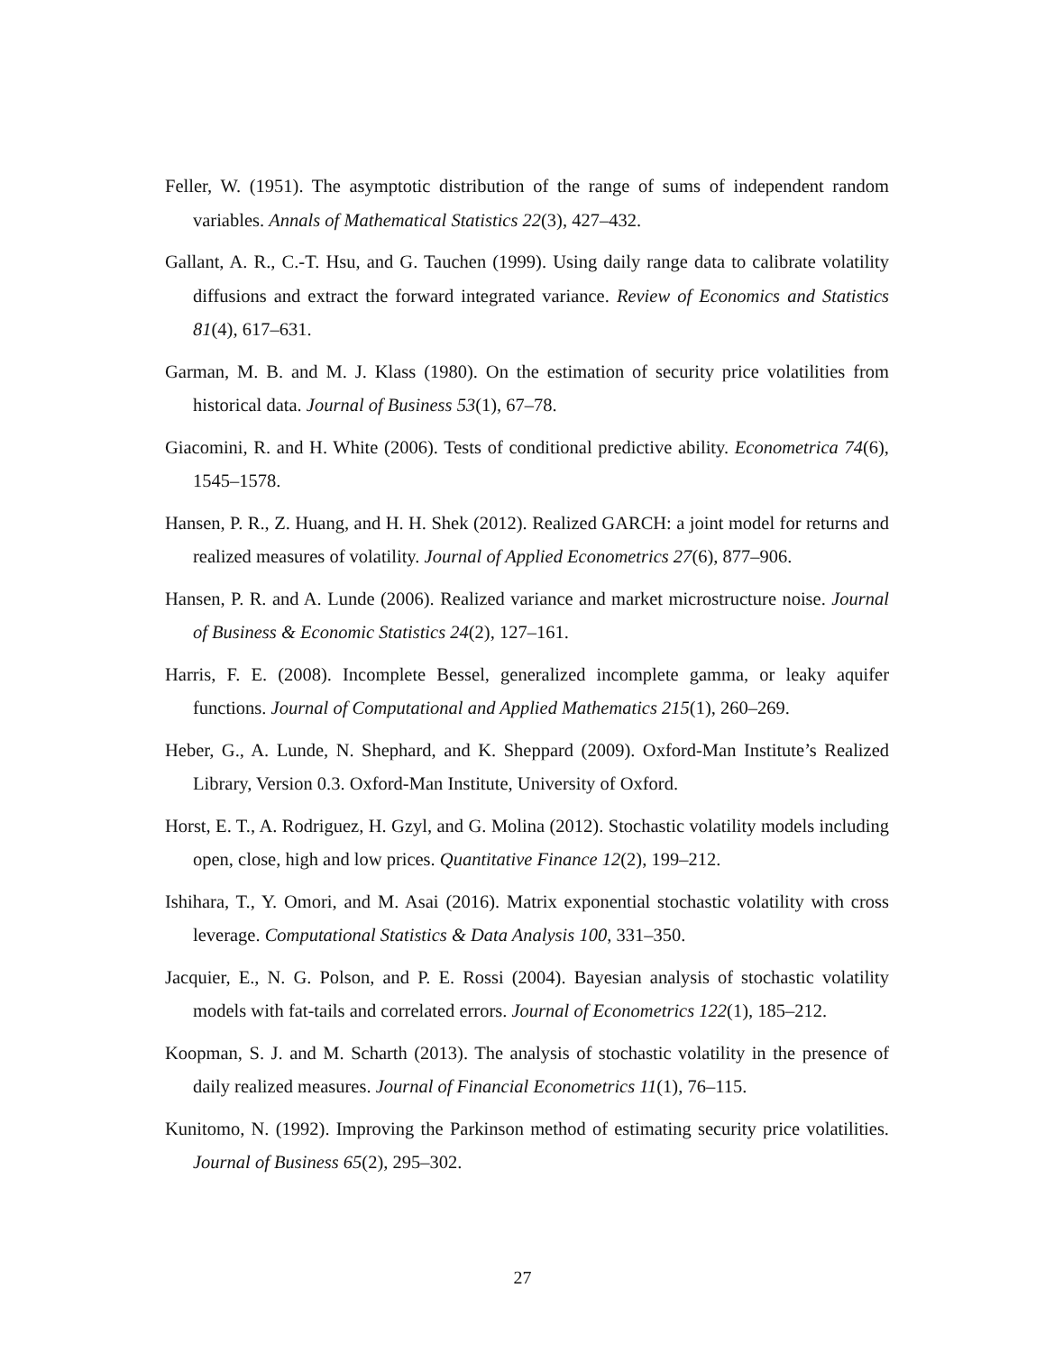Feller, W. (1951). The asymptotic distribution of the range of sums of independent random variables. Annals of Mathematical Statistics 22(3), 427–432.
Gallant, A. R., C.-T. Hsu, and G. Tauchen (1999). Using daily range data to calibrate volatility diffusions and extract the forward integrated variance. Review of Economics and Statistics 81(4), 617–631.
Garman, M. B. and M. J. Klass (1980). On the estimation of security price volatilities from historical data. Journal of Business 53(1), 67–78.
Giacomini, R. and H. White (2006). Tests of conditional predictive ability. Econometrica 74(6), 1545–1578.
Hansen, P. R., Z. Huang, and H. H. Shek (2012). Realized GARCH: a joint model for returns and realized measures of volatility. Journal of Applied Econometrics 27(6), 877–906.
Hansen, P. R. and A. Lunde (2006). Realized variance and market microstructure noise. Journal of Business & Economic Statistics 24(2), 127–161.
Harris, F. E. (2008). Incomplete Bessel, generalized incomplete gamma, or leaky aquifer functions. Journal of Computational and Applied Mathematics 215(1), 260–269.
Heber, G., A. Lunde, N. Shephard, and K. Sheppard (2009). Oxford-Man Institute’s Realized Library, Version 0.3. Oxford-Man Institute, University of Oxford.
Horst, E. T., A. Rodriguez, H. Gzyl, and G. Molina (2012). Stochastic volatility models including open, close, high and low prices. Quantitative Finance 12(2), 199–212.
Ishihara, T., Y. Omori, and M. Asai (2016). Matrix exponential stochastic volatility with cross leverage. Computational Statistics & Data Analysis 100, 331–350.
Jacquier, E., N. G. Polson, and P. E. Rossi (2004). Bayesian analysis of stochastic volatility models with fat-tails and correlated errors. Journal of Econometrics 122(1), 185–212.
Koopman, S. J. and M. Scharth (2013). The analysis of stochastic volatility in the presence of daily realized measures. Journal of Financial Econometrics 11(1), 76–115.
Kunitomo, N. (1992). Improving the Parkinson method of estimating security price volatilities. Journal of Business 65(2), 295–302.
27